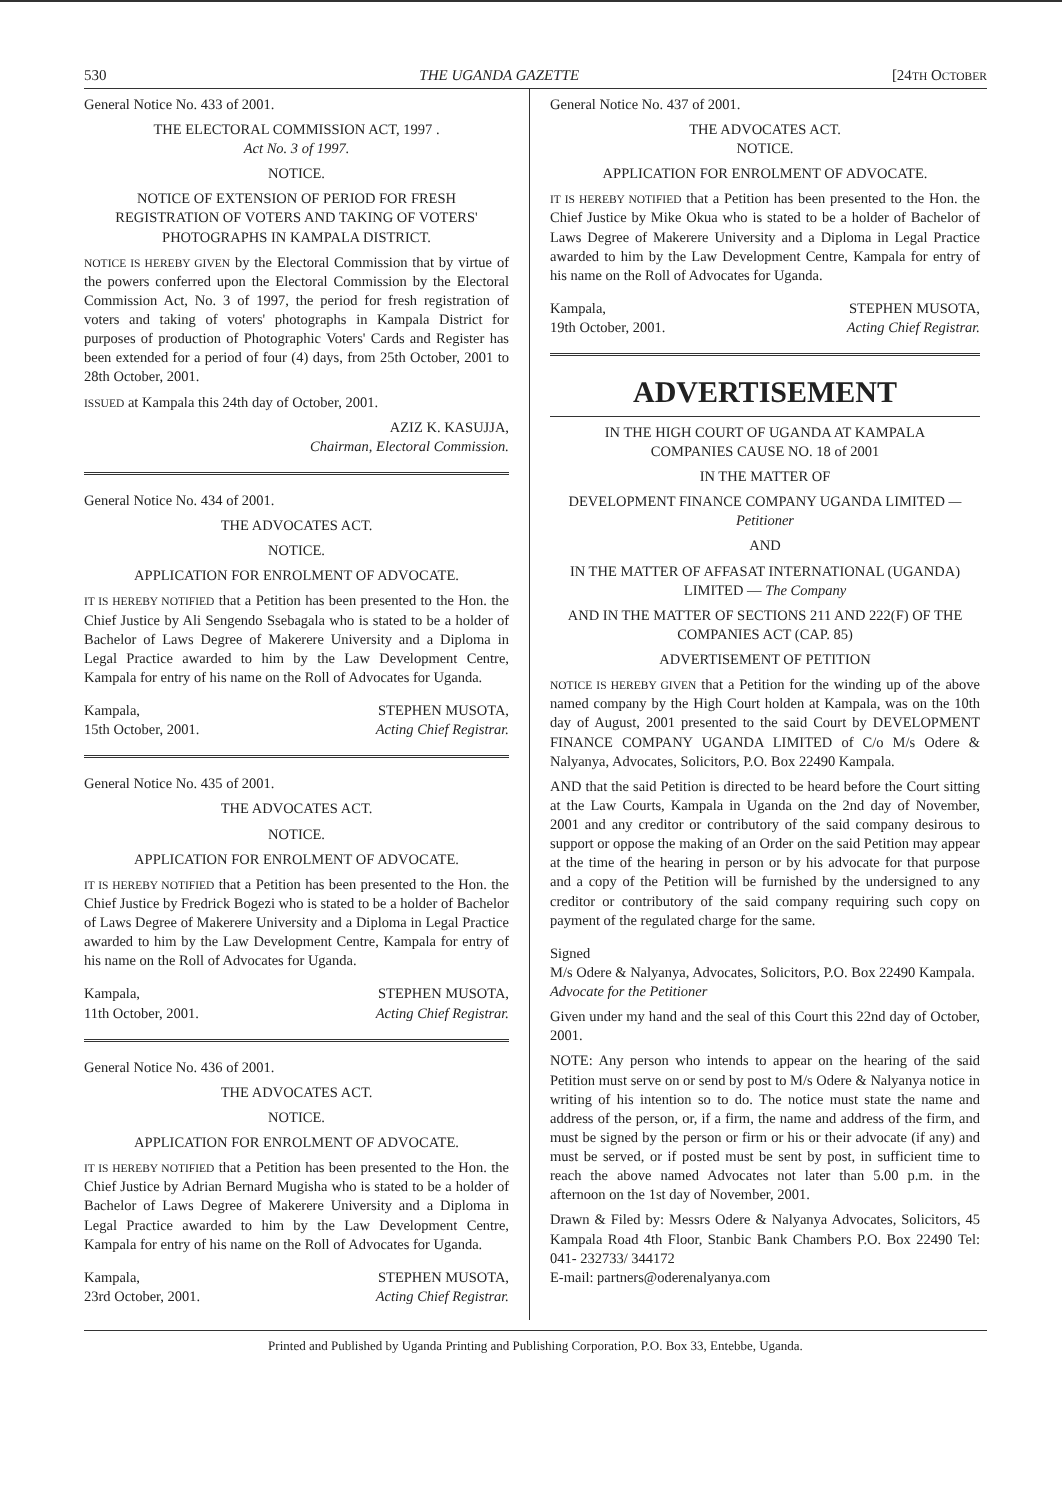530 THE UGANDA GAZETTE [24TH OCTOBER
General Notice No. 433 of 2001.
THE ELECTORAL COMMISSION ACT, 1997 .
Act No. 3 of 1997.
NOTICE.
NOTICE OF EXTENSION OF PERIOD FOR FRESH REGISTRATION OF VOTERS AND TAKING OF VOTERS' PHOTOGRAPHS IN KAMPALA DISTRICT.
NOTICE IS HEREBY GIVEN by the Electoral Commission that by virtue of the powers conferred upon the Electoral Commission by the Electoral Commission Act, No. 3 of 1997, the period for fresh registration of voters and taking of voters' photographs in Kampala District for purposes of production of Photographic Voters' Cards and Register has been extended for a period of four (4) days, from 25th October, 2001 to 28th October, 2001.
ISSUED at Kampala this 24th day of October, 2001.
AZIZ K. KASUJJA,
Chairman, Electoral Commission.
General Notice No. 434 of 2001.
THE ADVOCATES ACT.
NOTICE.
APPLICATION FOR ENROLMENT OF ADVOCATE.
IT IS HEREBY NOTIFIED that a Petition has been presented to the Hon. the Chief Justice by Ali Sengendo Ssebagala who is stated to be a holder of Bachelor of Laws Degree of Makerere University and a Diploma in Legal Practice awarded to him by the Law Development Centre, Kampala for entry of his name on the Roll of Advocates for Uganda.
Kampala,
15th October, 2001.
STEPHEN MUSOTA,
Acting Chief Registrar.
General Notice No. 435 of 2001.
THE ADVOCATES ACT.
NOTICE.
APPLICATION FOR ENROLMENT OF ADVOCATE.
IT IS HEREBY NOTIFIED that a Petition has been presented to the Hon. the Chief Justice by Fredrick Bogezi who is stated to be a holder of Bachelor of Laws Degree of Makerere University and a Diploma in Legal Practice awarded to him by the Law Development Centre, Kampala for entry of his name on the Roll of Advocates for Uganda.
Kampala,
11th October, 2001.
STEPHEN MUSOTA,
Acting Chief Registrar.
General Notice No. 436 of 2001.
THE ADVOCATES ACT.
NOTICE.
APPLICATION FOR ENROLMENT OF ADVOCATE.
IT IS HEREBY NOTIFIED that a Petition has been presented to the Hon. the Chief Justice by Adrian Bernard Mugisha who is stated to be a holder of Bachelor of Laws Degree of Makerere University and a Diploma in Legal Practice awarded to him by the Law Development Centre, Kampala for entry of his name on the Roll of Advocates for Uganda.
Kampala,
23rd October, 2001.
STEPHEN MUSOTA,
Acting Chief Registrar.
General Notice No. 437 of 2001.
THE ADVOCATES ACT.
NOTICE.
APPLICATION FOR ENROLMENT OF ADVOCATE.
IT IS HEREBY NOTIFIED that a Petition has been presented to the Hon. the Chief Justice by Mike Okua who is stated to be a holder of Bachelor of Laws Degree of Makerere University and a Diploma in Legal Practice awarded to him by the Law Development Centre, Kampala for entry of his name on the Roll of Advocates for Uganda.
Kampala,
19th October, 2001.
STEPHEN MUSOTA,
Acting Chief Registrar.
ADVERTISEMENT
IN THE HIGH COURT OF UGANDA AT KAMPALA
COMPANIES CAUSE NO. 18 of 2001
IN THE MATTER OF
DEVELOPMENT FINANCE COMPANY UGANDA LIMITED —Petitioner
AND
IN THE MATTER OF AFFASAT INTERNATIONAL (UGANDA) LIMITED — The Company
AND IN THE MATTER OF SECTIONS 211 AND 222(F) OF THE COMPANIES ACT (CAP. 85)
ADVERTISEMENT OF PETITION
NOTICE IS HEREBY GIVEN that a Petition for the winding up of the above named company by the High Court holden at Kampala, was on the 10th day of August, 2001 presented to the said Court by DEVELOPMENT FINANCE COMPANY UGANDA LIMITED of C/o M/s Odere & Nalyanya, Advocates, Solicitors, P.O. Box 22490 Kampala.
AND that the said Petition is directed to be heard before the Court sitting at the Law Courts, Kampala in Uganda on the 2nd day of November, 2001 and any creditor or contributory of the said company desirous to support or oppose the making of an Order on the said Petition may appear at the time of the hearing in person or by his advocate for that purpose and a copy of the Petition will be furnished by the undersigned to any creditor or contributory of the said company requiring such copy on payment of the regulated charge for the same.
Signed
M/s Odere & Nalyanya, Advocates, Solicitors, P.O. Box 22490 Kampala.
Advocate for the Petitioner
Given under my hand and the seal of this Court this 22nd day of October, 2001.
NOTE: Any person who intends to appear on the hearing of the said Petition must serve on or send by post to M/s Odere & Nalyanya notice in writing of his intention so to do. The notice must state the name and address of the person, or, if a firm, the name and address of the firm, and must be signed by the person or firm or his or their advocate (if any) and must be served, or if posted must be sent by post, in sufficient time to reach the above named Advocates not later than 5.00 p.m. in the afternoon on the 1st day of November, 2001.
Drawn & Filed by: Messrs Odere & Nalyanya Advocates, Solicitors, 45 Kampala Road 4th Floor, Stanbic Bank Chambers P.O. Box 22490 Tel: 041- 232733/ 344172
E-mail: partners@oderenalyanya.com
Printed and Published by Uganda Printing and Publishing Corporation, P.O. Box 33, Entebbe, Uganda.